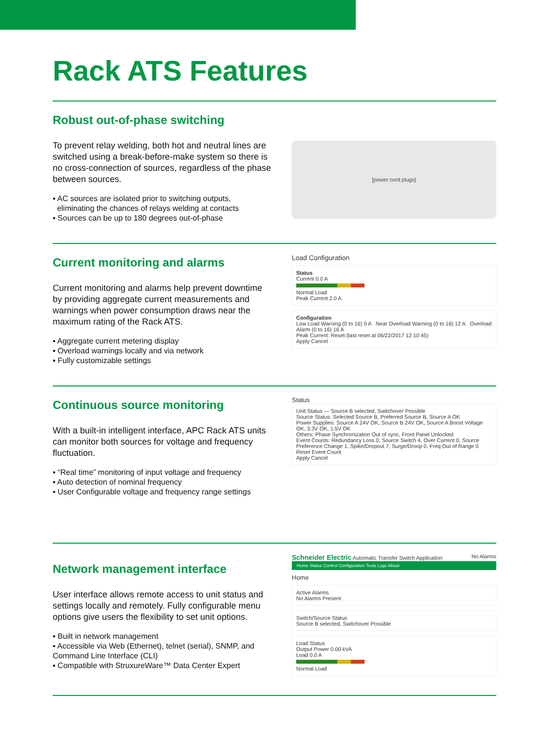Rack ATS Features
Robust out-of-phase switching
To prevent relay welding, both hot and neutral lines are switched using a break-before-make system so there is no cross-connection of sources, regardless of the phase between sources.
▪ AC sources are isolated prior to switching outputs,
eliminating the chances of relays welding at contacts
▪ Sources can be up to 180 degrees out-of-phase
[power cord plugs]
Current monitoring and alarms
Current monitoring and alarms help prevent downtime by providing aggregate current measurements and warnings when power consumption draws near the maximum rating of the Rack ATS.
▪ Aggregate current metering display
▪ Overload warnings locally and via network
▪ Fully customizable settings
Load Configuration
Status
Current 0.0 A
Normal Load
Peak Current 2.0 A
Configuration
Low Load Warning (0 to 16) 0 A Near Overload Warning (0 to 16) 12 A Overload Alarm (0 to 16) 16 A
Peak Current: Reset (last reset at 06/22/2017 12:10:45)
Apply Cancel
Continuous source monitoring
With a built-in intelligent interface, APC Rack ATS units can monitor both sources for voltage and frequency fluctuation.
▪ “Real time” monitoring of input voltage and frequency
▪ Auto detection of nominal frequency
▪ User Configurable voltage and frequency range settings
Status
Unit Status — Source B selected, Switchover Possible
Source Status: Selected Source B, Preferred Source B, Source A OK
Power Supplies: Source A 24V OK, Source B 24V OK, Source A Boost Voltage OK, 3.3V OK, 1.5V OK
Others: Phase Synchronization Out of sync, Front Panel Unlocked
Event Counts: Redundancy Loss 0, Source Switch 4, Over Current 0, Source Preference Change 1, Spike/Dropout 7, Surge/Droop 0, Freq Out of Range 0
Reset Event Count
Apply Cancel
Network management interface
User interface allows remote access to unit status and settings locally and remotely. Fully configurable menu options give users the flexibility to set unit options.
▪ Built in network management
▪ Accessible via Web (Ethernet), telnet (serial), SNMP, and Command Line Interface (CLI)
▪ Compatible with StruxureWare™ Data Center Expert
Schneider Electric Automatic Transfer Switch Application No Alarms
Home Status Control Configuration Tests Logs About
Home
Active Alarms
No Alarms Present
Switch/Source Status
Source B selected, Switchover Possible
Load Status
Output Power 0.00 kVA
Load 0.0 A
Normal Load